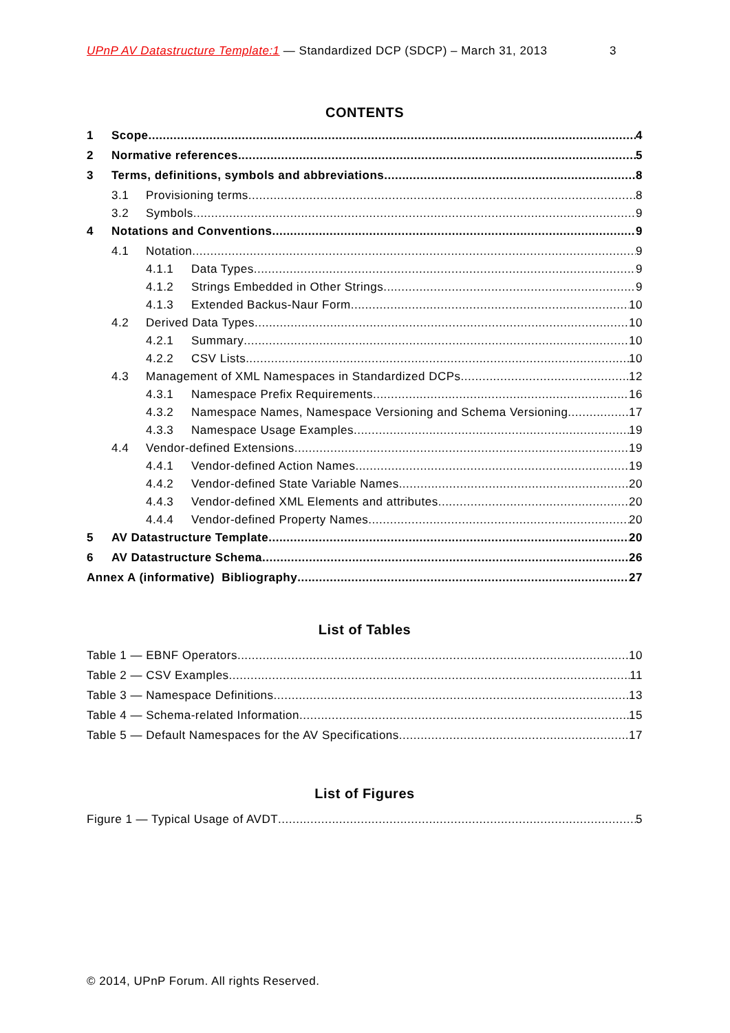UPnP AV Datastructure Template:1 — Standardized DCP (SDCP) – March 31, 2013 3
CONTENTS
1 Scope 4
2 Normative references 5
3 Terms, definitions, symbols and abbreviations 8
3.1 Provisioning terms 8
3.2 Symbols 9
4 Notations and Conventions 9
4.1 Notation 9
4.1.1 Data Types 9
4.1.2 Strings Embedded in Other Strings 9
4.1.3 Extended Backus-Naur Form 10
4.2 Derived Data Types 10
4.2.1 Summary 10
4.2.2 CSV Lists 10
4.3 Management of XML Namespaces in Standardized DCPs 12
4.3.1 Namespace Prefix Requirements 16
4.3.2 Namespace Names, Namespace Versioning and Schema Versioning 17
4.3.3 Namespace Usage Examples 19
4.4 Vendor-defined Extensions 19
4.4.1 Vendor-defined Action Names 19
4.4.2 Vendor-defined State Variable Names 20
4.4.3 Vendor-defined XML Elements and attributes 20
4.4.4 Vendor-defined Property Names 20
5 AV Datastructure Template 20
6 AV Datastructure Schema 26
Annex A (informative) Bibliography 27
List of Tables
Table 1 — EBNF Operators 10
Table 2 — CSV Examples 11
Table 3 — Namespace Definitions 13
Table 4 — Schema-related Information 15
Table 5 — Default Namespaces for the AV Specifications 17
List of Figures
Figure 1 — Typical Usage of AVDT 5
© 2014, UPnP Forum. All rights Reserved.